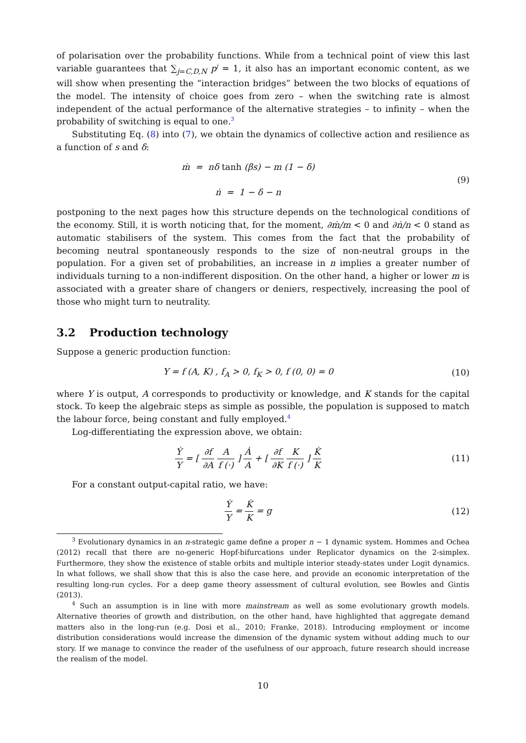of polarisation over the probability functions. While from a technical point of view this last variable guarantees that ∑<sub>j=C,D,N</sub> p<sup>j</sup> = 1, it also has an important economic content, as we will show when presenting the “interaction bridges” between the two blocks of equations of the model. The intensity of choice goes from zero – when the switching rate is almost independent of the actual performance of the alternative strategies – to infinity – when the probability of switching is equal to one.<sup>3</sup>
Substituting Eq. (8) into (7), we obtain the dynamics of collective action and resilience as a function of s and δ:
ṁ = nδ tanh (βs) − m (1 − δ)
ṅ = 1 − δ − n
(9)
postponing to the next pages how this structure depends on the technological conditions of the economy. Still, it is worth noticing that, for the moment, ∂ṁ/m < 0 and ∂ṅ/n < 0 stand as automatic stabilisers of the system. This comes from the fact that the probability of becoming neutral spontaneously responds to the size of non-neutral groups in the population. For a given set of probabilities, an increase in n implies a greater number of individuals turning to a non-indifferent disposition. On the other hand, a higher or lower m is associated with a greater share of changers or deniers, respectively, increasing the pool of those who might turn to neutrality.
3.2 Production technology
Suppose a generic production function:
Y = f (A, K) , f<sub>A</sub> > 0, f<sub>K</sub> > 0, f (0, 0) = 0
(10)
where Y is output, A corresponds to productivity or knowledge, and K stands for the capital stock. To keep the algebraic steps as simple as possible, the population is supposed to match the labour force, being constant and fully employed.<sup>4</sup>
Log-differentiating the expression above, we obtain:
Ẏ Y = [ ∂f ∂A A f (·) ] Ȧ A + [ ∂f ∂K K f (·) ] K̇ K
(11)
For a constant output-capital ratio, we have:
Ẏ Y = K̇ K = g (12)
<sup>3</sup> Evolutionary dynamics in an n-strategic game define a proper n − 1 dynamic system. Hommes and Ochea (2012) recall that there are no-generic Hopf-bifurcations under Replicator dynamics on the 2-simplex. Furthermore, they show the existence of stable orbits and multiple interior steady-states under Logit dynamics. In what follows, we shall show that this is also the case here, and provide an economic interpretation of the resulting long-run cycles. For a deep game theory assessment of cultural evolution, see Bowles and Gintis (2013).
<sup>4</sup> Such an assumption is in line with more mainstream as well as some evolutionary growth models. Alternative theories of growth and distribution, on the other hand, have highlighted that aggregate demand matters also in the long-run (e.g. Dosi et al., 2010; Franke, 2018). Introducing employment or income distribution considerations would increase the dimension of the dynamic system without adding much to our story. If we manage to convince the reader of the usefulness of our approach, future research should increase the realism of the model.
10